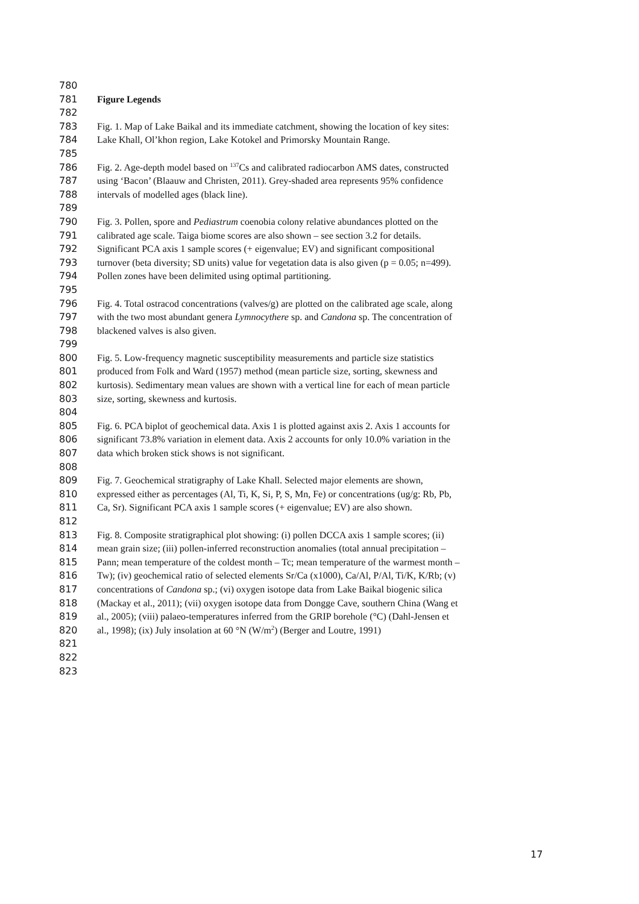780
781 Figure Legends
782
783 Fig. 1. Map of Lake Baikal and its immediate catchment, showing the location of key sites:
784 Lake Khall, Ol’khon region, Lake Kotokel and Primorsky Mountain Range.
785
786 Fig. 2. Age-depth model based on <sup>137</sup>Cs and calibrated radiocarbon AMS dates, constructed
787 using ‘Bacon’ (Blaauw and Christen, 2011). Grey-shaded area represents 95% confidence
788 intervals of modelled ages (black line).
789
790 Fig. 3. Pollen, spore and Pediastrum coenobia colony relative abundances plotted on the
791 calibrated age scale. Taiga biome scores are also shown – see section 3.2 for details.
792 Significant PCA axis 1 sample scores (+ eigenvalue; EV) and significant compositional
793 turnover (beta diversity; SD units) value for vegetation data is also given (p = 0.05; n=499).
794 Pollen zones have been delimited using optimal partitioning.
795
796 Fig. 4. Total ostracod concentrations (valves/g) are plotted on the calibrated age scale, along
797 with the two most abundant genera Lymnocythere sp. and Candona sp. The concentration of
798 blackened valves is also given.
799
800 Fig. 5. Low-frequency magnetic susceptibility measurements and particle size statistics
801 produced from Folk and Ward (1957) method (mean particle size, sorting, skewness and
802 kurtosis). Sedimentary mean values are shown with a vertical line for each of mean particle
803 size, sorting, skewness and kurtosis.
804
805 Fig. 6. PCA biplot of geochemical data. Axis 1 is plotted against axis 2. Axis 1 accounts for
806 significant 73.8% variation in element data. Axis 2 accounts for only 10.0% variation in the
807 data which broken stick shows is not significant.
808
809 Fig. 7. Geochemical stratigraphy of Lake Khall. Selected major elements are shown,
810 expressed either as percentages (Al, Ti, K, Si, P, S, Mn, Fe) or concentrations (ug/g: Rb, Pb,
811 Ca, Sr). Significant PCA axis 1 sample scores (+ eigenvalue; EV) are also shown.
812
813 Fig. 8. Composite stratigraphical plot showing: (i) pollen DCCA axis 1 sample scores; (ii)
814 mean grain size; (iii) pollen-inferred reconstruction anomalies (total annual precipitation –
815 Pann; mean temperature of the coldest month – Tc; mean temperature of the warmest month –
816 Tw); (iv) geochemical ratio of selected elements Sr/Ca (x1000), Ca/Al, P/Al, Ti/K, K/Rb; (v)
817 concentrations of Candona sp.; (vi) oxygen isotope data from Lake Baikal biogenic silica
818 (Mackay et al., 2011); (vii) oxygen isotope data from Dongge Cave, southern China (Wang et
819 al., 2005); (viii) palaeo-temperatures inferred from the GRIP borehole (°C) (Dahl-Jensen et
820 al., 1998); (ix) July insolation at 60 °N (W/m<sup>2</sup>) (Berger and Loutre, 1991)
821
822
823
17